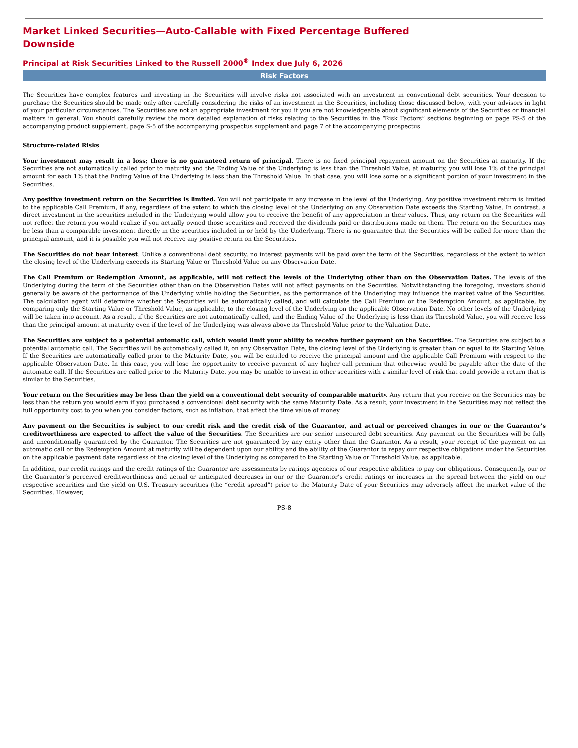Market Linked Securities—Auto-Callable with Fixed Percentage Buffered Downside
Principal at Risk Securities Linked to the Russell 2000<sup>®</sup> Index due July 6, 2026
Risk Factors
The Securities have complex features and investing in the Securities will involve risks not associated with an investment in conventional debt securities. Your decision to purchase the Securities should be made only after carefully considering the risks of an investment in the Securities, including those discussed below, with your advisors in light of your particular circumstances. The Securities are not an appropriate investment for you if you are not knowledgeable about significant elements of the Securities or financial matters in general. You should carefully review the more detailed explanation of risks relating to the Securities in the “Risk Factors” sections beginning on page PS-5 of the accompanying product supplement, page S-5 of the accompanying prospectus supplement and page 7 of the accompanying prospectus.
Structure-related Risks
Your investment may result in a loss; there is no guaranteed return of principal. There is no fixed principal repayment amount on the Securities at maturity. If the Securities are not automatically called prior to maturity and the Ending Value of the Underlying is less than the Threshold Value, at maturity, you will lose 1% of the principal amount for each 1% that the Ending Value of the Underlying is less than the Threshold Value. In that case, you will lose some or a significant portion of your investment in the Securities.
Any positive investment return on the Securities is limited. You will not participate in any increase in the level of the Underlying. Any positive investment return is limited to the applicable Call Premium, if any, regardless of the extent to which the closing level of the Underlying on any Observation Date exceeds the Starting Value. In contrast, a direct investment in the securities included in the Underlying would allow you to receive the benefit of any appreciation in their values. Thus, any return on the Securities will not reflect the return you would realize if you actually owned those securities and received the dividends paid or distributions made on them. The return on the Securities may be less than a comparable investment directly in the securities included in or held by the Underlying. There is no guarantee that the Securities will be called for more than the principal amount, and it is possible you will not receive any positive return on the Securities.
The Securities do not bear interest. Unlike a conventional debt security, no interest payments will be paid over the term of the Securities, regardless of the extent to which the closing level of the Underlying exceeds its Starting Value or Threshold Value on any Observation Date.
The Call Premium or Redemption Amount, as applicable, will not reflect the levels of the Underlying other than on the Observation Dates. The levels of the Underlying during the term of the Securities other than on the Observation Dates will not affect payments on the Securities. Notwithstanding the foregoing, investors should generally be aware of the performance of the Underlying while holding the Securities, as the performance of the Underlying may influence the market value of the Securities. The calculation agent will determine whether the Securities will be automatically called, and will calculate the Call Premium or the Redemption Amount, as applicable, by comparing only the Starting Value or Threshold Value, as applicable, to the closing level of the Underlying on the applicable Observation Date. No other levels of the Underlying will be taken into account. As a result, if the Securities are not automatically called, and the Ending Value of the Underlying is less than its Threshold Value, you will receive less than the principal amount at maturity even if the level of the Underlying was always above its Threshold Value prior to the Valuation Date.
The Securities are subject to a potential automatic call, which would limit your ability to receive further payment on the Securities. The Securities are subject to a potential automatic call. The Securities will be automatically called if, on any Observation Date, the closing level of the Underlying is greater than or equal to its Starting Value. If the Securities are automatically called prior to the Maturity Date, you will be entitled to receive the principal amount and the applicable Call Premium with respect to the applicable Observation Date. In this case, you will lose the opportunity to receive payment of any higher call premium that otherwise would be payable after the date of the automatic call. If the Securities are called prior to the Maturity Date, you may be unable to invest in other securities with a similar level of risk that could provide a return that is similar to the Securities.
Your return on the Securities may be less than the yield on a conventional debt security of comparable maturity. Any return that you receive on the Securities may be less than the return you would earn if you purchased a conventional debt security with the same Maturity Date. As a result, your investment in the Securities may not reflect the full opportunity cost to you when you consider factors, such as inflation, that affect the time value of money.
Any payment on the Securities is subject to our credit risk and the credit risk of the Guarantor, and actual or perceived changes in our or the Guarantor’s creditworthiness are expected to affect the value of the Securities. The Securities are our senior unsecured debt securities. Any payment on the Securities will be fully and unconditionally guaranteed by the Guarantor. The Securities are not guaranteed by any entity other than the Guarantor. As a result, your receipt of the payment on an automatic call or the Redemption Amount at maturity will be dependent upon our ability and the ability of the Guarantor to repay our respective obligations under the Securities on the applicable payment date regardless of the closing level of the Underlying as compared to the Starting Value or Threshold Value, as applicable.
In addition, our credit ratings and the credit ratings of the Guarantor are assessments by ratings agencies of our respective abilities to pay our obligations. Consequently, our or the Guarantor’s perceived creditworthiness and actual or anticipated decreases in our or the Guarantor’s credit ratings or increases in the spread between the yield on our respective securities and the yield on U.S. Treasury securities (the “credit spread”) prior to the Maturity Date of your Securities may adversely affect the market value of the Securities. However,
PS-8